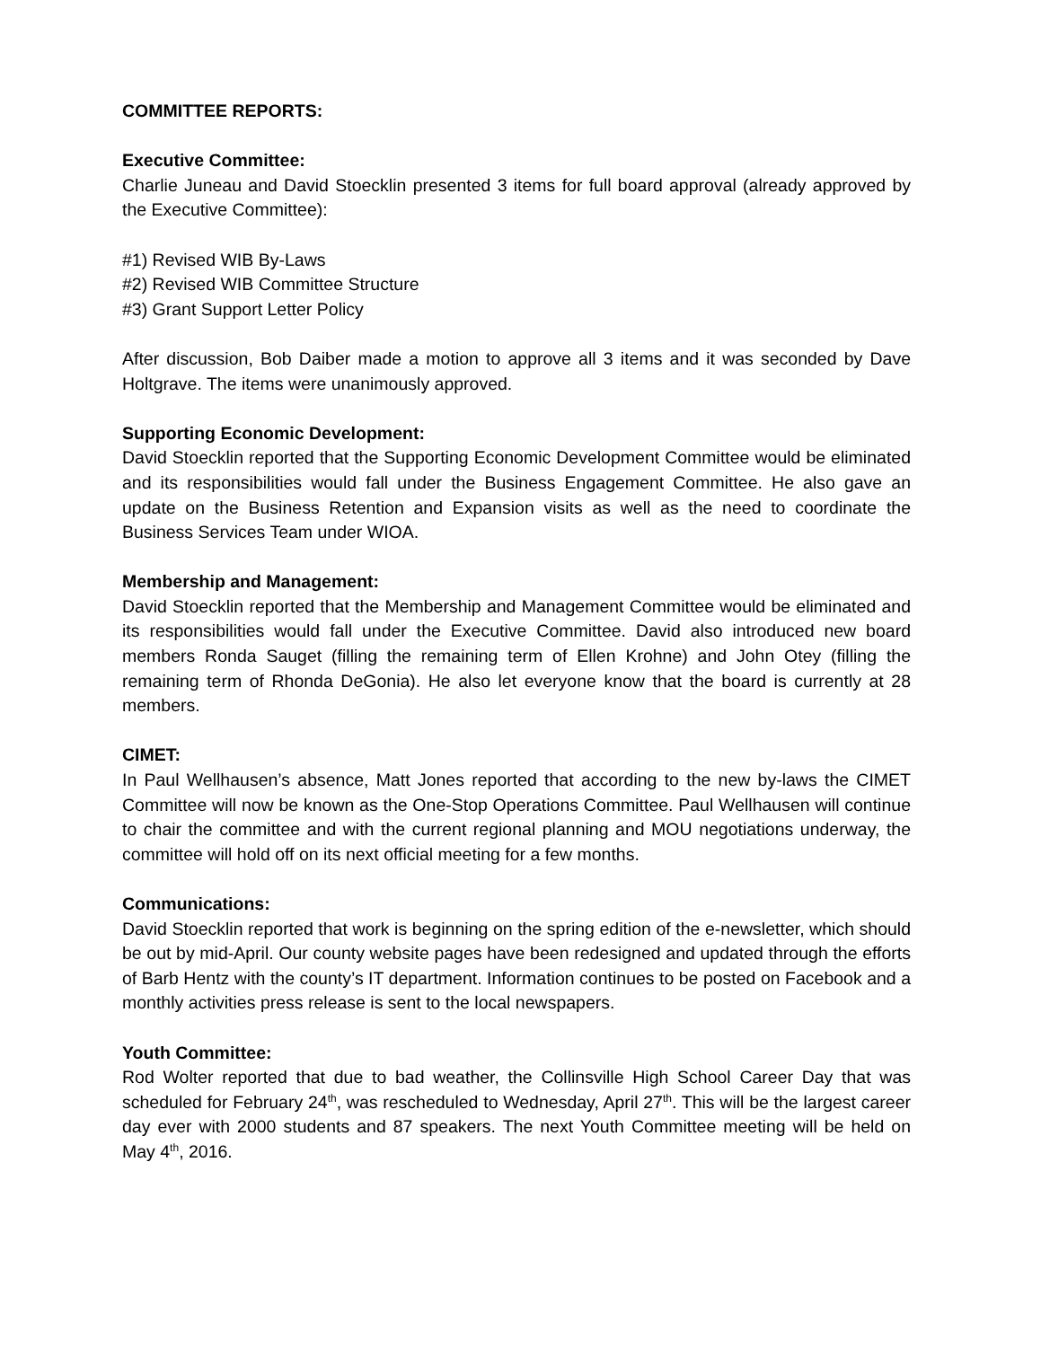COMMITTEE REPORTS:
Executive Committee:
Charlie Juneau and David Stoecklin presented 3 items for full board approval (already approved by the Executive Committee):
#1) Revised WIB By-Laws
#2) Revised WIB Committee Structure
#3) Grant Support Letter Policy
After discussion, Bob Daiber made a motion to approve all 3 items and it was seconded by Dave Holtgrave. The items were unanimously approved.
Supporting Economic Development:
David Stoecklin reported that the Supporting Economic Development Committee would be eliminated and its responsibilities would fall under the Business Engagement Committee. He also gave an update on the Business Retention and Expansion visits as well as the need to coordinate the Business Services Team under WIOA.
Membership and Management:
David Stoecklin reported that the Membership and Management Committee would be eliminated and its responsibilities would fall under the Executive Committee. David also introduced new board members Ronda Sauget (filling the remaining term of Ellen Krohne) and John Otey (filling the remaining term of Rhonda DeGonia). He also let everyone know that the board is currently at 28 members.
CIMET:
In Paul Wellhausen’s absence, Matt Jones reported that according to the new by-laws the CIMET Committee will now be known as the One-Stop Operations Committee. Paul Wellhausen will continue to chair the committee and with the current regional planning and MOU negotiations underway, the committee will hold off on its next official meeting for a few months.
Communications:
David Stoecklin reported that work is beginning on the spring edition of the e-newsletter, which should be out by mid-April. Our county website pages have been redesigned and updated through the efforts of Barb Hentz with the county’s IT department. Information continues to be posted on Facebook and a monthly activities press release is sent to the local newspapers.
Youth Committee:
Rod Wolter reported that due to bad weather, the Collinsville High School Career Day that was scheduled for February 24<sup>th</sup>, was rescheduled to Wednesday, April 27<sup>th</sup>. This will be the largest career day ever with 2000 students and 87 speakers. The next Youth Committee meeting will be held on May 4<sup>th</sup>, 2016.